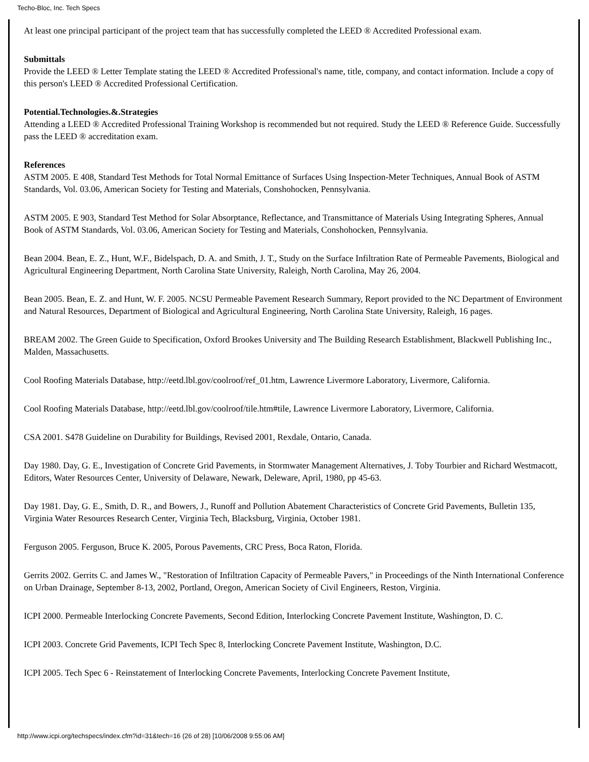Techo-Bloc, Inc. Tech Specs
At least one principal participant of the project team that has successfully completed the LEED ® Accredited Professional exam.
Submittals
Provide the LEED ® Letter Template stating the LEED ® Accredited Professional's name, title, company, and contact information. Include a copy of this person's LEED ® Accredited Professional Certification.
Potential.Technologies.&.Strategies
Attending a LEED ® Accredited Professional Training Workshop is recommended but not required. Study the LEED ® Reference Guide. Successfully pass the LEED ® accreditation exam.
References
ASTM 2005. E 408, Standard Test Methods for Total Normal Emittance of Surfaces Using Inspection-Meter Techniques, Annual Book of ASTM Standards, Vol. 03.06, American Society for Testing and Materials, Conshohocken, Pennsylvania.
ASTM 2005. E 903, Standard Test Method for Solar Absorptance, Reflectance, and Transmittance of Materials Using Integrating Spheres, Annual Book of ASTM Standards, Vol. 03.06, American Society for Testing and Materials, Conshohocken, Pennsylvania.
Bean 2004. Bean, E. Z., Hunt, W.F., Bidelspach, D. A. and Smith, J. T., Study on the Surface Infiltration Rate of Permeable Pavements, Biological and Agricultural Engineering Department, North Carolina State University, Raleigh, North Carolina, May 26, 2004.
Bean 2005. Bean, E. Z. and Hunt, W. F. 2005. NCSU Permeable Pavement Research Summary, Report provided to the NC Department of Environment and Natural Resources, Department of Biological and Agricultural Engineering, North Carolina State University, Raleigh, 16 pages.
BREAM 2002. The Green Guide to Specification, Oxford Brookes University and The Building Research Establishment, Blackwell Publishing Inc., Malden, Massachusetts.
Cool Roofing Materials Database, http://eetd.lbl.gov/coolroof/ref_01.htm, Lawrence Livermore Laboratory, Livermore, California.
Cool Roofing Materials Database, http://eetd.lbl.gov/coolroof/tile.htm#tile, Lawrence Livermore Laboratory, Livermore, California.
CSA 2001. S478 Guideline on Durability for Buildings, Revised 2001, Rexdale, Ontario, Canada.
Day 1980. Day, G. E., Investigation of Concrete Grid Pavements, in Stormwater Management Alternatives, J. Toby Tourbier and Richard Westmacott, Editors, Water Resources Center, University of Delaware, Newark, Deleware, April, 1980, pp 45-63.
Day 1981. Day, G. E., Smith, D. R., and Bowers, J., Runoff and Pollution Abatement Characteristics of Concrete Grid Pavements, Bulletin 135, Virginia Water Resources Research Center, Virginia Tech, Blacksburg, Virginia, October 1981.
Ferguson 2005. Ferguson, Bruce K. 2005, Porous Pavements, CRC Press, Boca Raton, Florida.
Gerrits 2002. Gerrits C. and James W., "Restoration of Infiltration Capacity of Permeable Pavers," in Proceedings of the Ninth International Conference on Urban Drainage, September 8-13, 2002, Portland, Oregon, American Society of Civil Engineers, Reston, Virginia.
ICPI 2000. Permeable Interlocking Concrete Pavements, Second Edition, Interlocking Concrete Pavement Institute, Washington, D. C.
ICPI 2003. Concrete Grid Pavements, ICPI Tech Spec 8, Interlocking Concrete Pavement Institute, Washington, D.C.
ICPI 2005. Tech Spec 6 - Reinstatement of Interlocking Concrete Pavements, Interlocking Concrete Pavement Institute,
http://www.icpi.org/techspecs/index.cfm?id=31&tech=16 (26 of 28) [10/06/2008 9:55:06 AM]